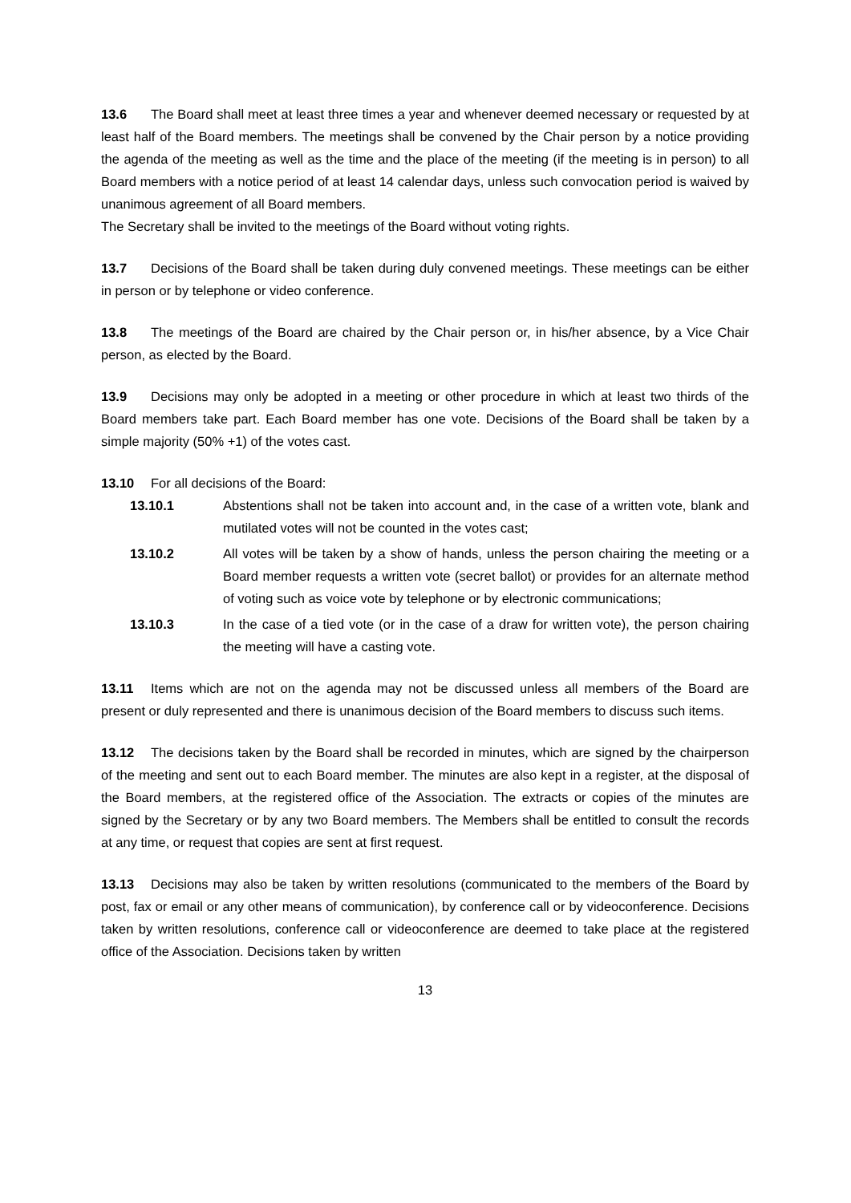13.6 The Board shall meet at least three times a year and whenever deemed necessary or requested by at least half of the Board members. The meetings shall be convened by the Chair person by a notice providing the agenda of the meeting as well as the time and the place of the meeting (if the meeting is in person) to all Board members with a notice period of at least 14 calendar days, unless such convocation period is waived by unanimous agreement of all Board members.
The Secretary shall be invited to the meetings of the Board without voting rights.
13.7 Decisions of the Board shall be taken during duly convened meetings. These meetings can be either in person or by telephone or video conference.
13.8 The meetings of the Board are chaired by the Chair person or, in his/her absence, by a Vice Chair person, as elected by the Board.
13.9 Decisions may only be adopted in a meeting or other procedure in which at least two thirds of the Board members take part. Each Board member has one vote. Decisions of the Board shall be taken by a simple majority (50% +1) of the votes cast.
13.10 For all decisions of the Board:
13.10.1 Abstentions shall not be taken into account and, in the case of a written vote, blank and mutilated votes will not be counted in the votes cast;
13.10.2 All votes will be taken by a show of hands, unless the person chairing the meeting or a Board member requests a written vote (secret ballot) or provides for an alternate method of voting such as voice vote by telephone or by electronic communications;
13.10.3 In the case of a tied vote (or in the case of a draw for written vote), the person chairing the meeting will have a casting vote.
13.11 Items which are not on the agenda may not be discussed unless all members of the Board are present or duly represented and there is unanimous decision of the Board members to discuss such items.
13.12 The decisions taken by the Board shall be recorded in minutes, which are signed by the chairperson of the meeting and sent out to each Board member. The minutes are also kept in a register, at the disposal of the Board members, at the registered office of the Association. The extracts or copies of the minutes are signed by the Secretary or by any two Board members. The Members shall be entitled to consult the records at any time, or request that copies are sent at first request.
13.13 Decisions may also be taken by written resolutions (communicated to the members of the Board by post, fax or email or any other means of communication), by conference call or by videoconference. Decisions taken by written resolutions, conference call or videoconference are deemed to take place at the registered office of the Association. Decisions taken by written
13